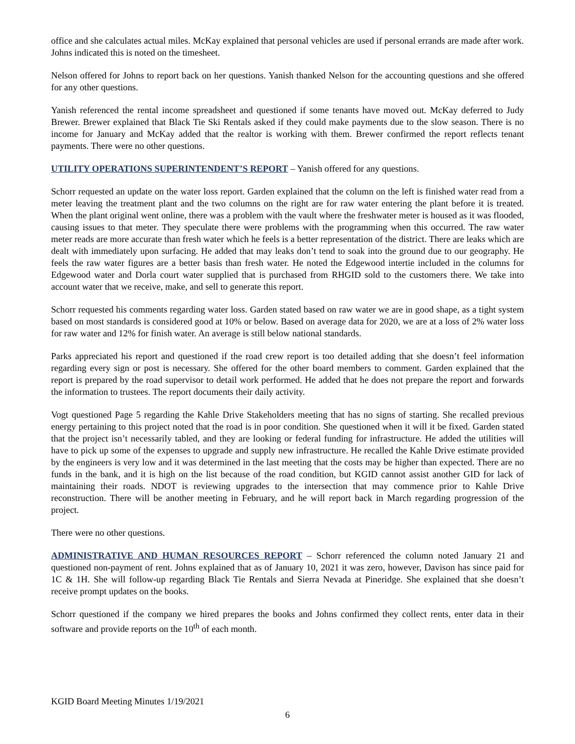office and she calculates actual miles. McKay explained that personal vehicles are used if personal errands are made after work. Johns indicated this is noted on the timesheet.
Nelson offered for Johns to report back on her questions. Yanish thanked Nelson for the accounting questions and she offered for any other questions.
Yanish referenced the rental income spreadsheet and questioned if some tenants have moved out. McKay deferred to Judy Brewer. Brewer explained that Black Tie Ski Rentals asked if they could make payments due to the slow season. There is no income for January and McKay added that the realtor is working with them. Brewer confirmed the report reflects tenant payments. There were no other questions.
UTILITY OPERATIONS SUPERINTENDENT’S REPORT – Yanish offered for any questions.
Schorr requested an update on the water loss report. Garden explained that the column on the left is finished water read from a meter leaving the treatment plant and the two columns on the right are for raw water entering the plant before it is treated. When the plant original went online, there was a problem with the vault where the freshwater meter is housed as it was flooded, causing issues to that meter. They speculate there were problems with the programming when this occurred. The raw water meter reads are more accurate than fresh water which he feels is a better representation of the district. There are leaks which are dealt with immediately upon surfacing. He added that may leaks don’t tend to soak into the ground due to our geography. He feels the raw water figures are a better basis than fresh water. He noted the Edgewood intertie included in the columns for Edgewood water and Dorla court water supplied that is purchased from RHGID sold to the customers there. We take into account water that we receive, make, and sell to generate this report.
Schorr requested his comments regarding water loss. Garden stated based on raw water we are in good shape, as a tight system based on most standards is considered good at 10% or below. Based on average data for 2020, we are at a loss of 2% water loss for raw water and 12% for finish water. An average is still below national standards.
Parks appreciated his report and questioned if the road crew report is too detailed adding that she doesn’t feel information regarding every sign or post is necessary. She offered for the other board members to comment. Garden explained that the report is prepared by the road supervisor to detail work performed. He added that he does not prepare the report and forwards the information to trustees. The report documents their daily activity.
Vogt questioned Page 5 regarding the Kahle Drive Stakeholders meeting that has no signs of starting. She recalled previous energy pertaining to this project noted that the road is in poor condition. She questioned when it will it be fixed. Garden stated that the project isn’t necessarily tabled, and they are looking or federal funding for infrastructure. He added the utilities will have to pick up some of the expenses to upgrade and supply new infrastructure. He recalled the Kahle Drive estimate provided by the engineers is very low and it was determined in the last meeting that the costs may be higher than expected. There are no funds in the bank, and it is high on the list because of the road condition, but KGID cannot assist another GID for lack of maintaining their roads. NDOT is reviewing upgrades to the intersection that may commence prior to Kahle Drive reconstruction. There will be another meeting in February, and he will report back in March regarding progression of the project.
There were no other questions.
ADMINISTRATIVE AND HUMAN RESOURCES REPORT – Schorr referenced the column noted January 21 and questioned non-payment of rent. Johns explained that as of January 10, 2021 it was zero, however, Davison has since paid for 1C & 1H. She will follow-up regarding Black Tie Rentals and Sierra Nevada at Pineridge. She explained that she doesn’t receive prompt updates on the books.
Schorr questioned if the company we hired prepares the books and Johns confirmed they collect rents, enter data in their software and provide reports on the 10<sup>th</sup> of each month.
KGID Board Meeting Minutes 1/19/2021
6